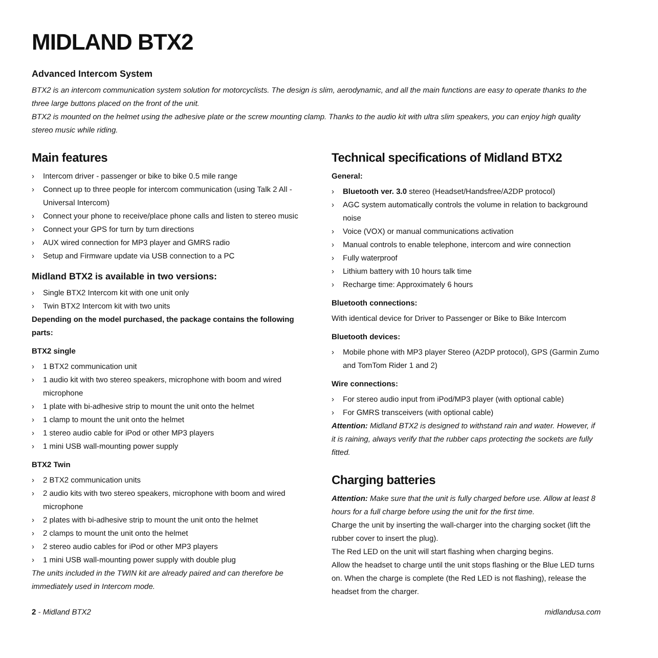MIDLAND BTX2
Advanced Intercom System
BTX2 is an intercom communication system solution for motorcyclists. The design is slim, aerodynamic, and all the main functions are easy to operate thanks to the three large buttons placed on the front of the unit.
BTX2 is mounted on the helmet using the adhesive plate or the screw mounting clamp. Thanks to the audio kit with ultra slim speakers, you can enjoy high quality stereo music while riding.
Main features
› Intercom driver - passenger or bike to bike 0.5 mile range
› Connect up to three people for intercom communication (using Talk 2 All - Universal Intercom)
› Connect your phone to receive/place phone calls and listen to stereo music
› Connect your GPS for turn by turn directions
› AUX wired connection for MP3 player and GMRS radio
› Setup and Firmware update via USB connection to a PC
Midland BTX2 is available in two versions:
› Single BTX2 Intercom kit with one unit only
› Twin BTX2 Intercom kit with two units
Depending on the model purchased, the package contains the following parts:
BTX2 single
› 1 BTX2 communication unit
› 1 audio kit with two stereo speakers, microphone with boom and wired microphone
› 1 plate with bi-adhesive strip to mount the unit onto the helmet
› 1 clamp to mount the unit onto the helmet
› 1 stereo audio cable for iPod or other MP3 players
› 1 mini USB wall-mounting power supply
BTX2 Twin
› 2 BTX2 communication units
› 2 audio kits with two stereo speakers, microphone with boom and wired microphone
› 2 plates with bi-adhesive strip to mount the unit onto the helmet
› 2 clamps to mount the unit onto the helmet
› 2 stereo audio cables for iPod or other MP3 players
› 1 mini USB wall-mounting power supply with double plug
The units included in the TWIN kit are already paired and can therefore be immediately used in Intercom mode.
Technical specifications of Midland BTX2
General:
› Bluetooth ver. 3.0 stereo (Headset/Handsfree/A2DP protocol)
› AGC system automatically controls the volume in relation to background noise
› Voice (VOX) or manual communications activation
› Manual controls to enable telephone, intercom and wire connection
› Fully waterproof
› Lithium battery with 10 hours talk time
› Recharge time: Approximately 6 hours
Bluetooth connections:
With identical device for Driver to Passenger or Bike to Bike Intercom
Bluetooth devices:
› Mobile phone with MP3 player Stereo (A2DP protocol), GPS (Garmin Zumo and TomTom Rider 1 and 2)
Wire connections:
› For stereo audio input from iPod/MP3 player (with optional cable)
› For GMRS transceivers (with optional cable)
Attention: Midland BTX2 is designed to withstand rain and water. However, if it is raining, always verify that the rubber caps protecting the sockets are fully fitted.
Charging batteries
Attention: Make sure that the unit is fully charged before use. Allow at least 8 hours for a full charge before using the unit for the first time.
Charge the unit by inserting the wall-charger into the charging socket (lift the rubber cover to insert the plug).
The Red LED on the unit will start flashing when charging begins.
Allow the headset to charge until the unit stops flashing or the Blue LED turns on. When the charge is complete (the Red LED is not flashing), release the headset from the charger.
2 - Midland BTX2 midlandusa.com